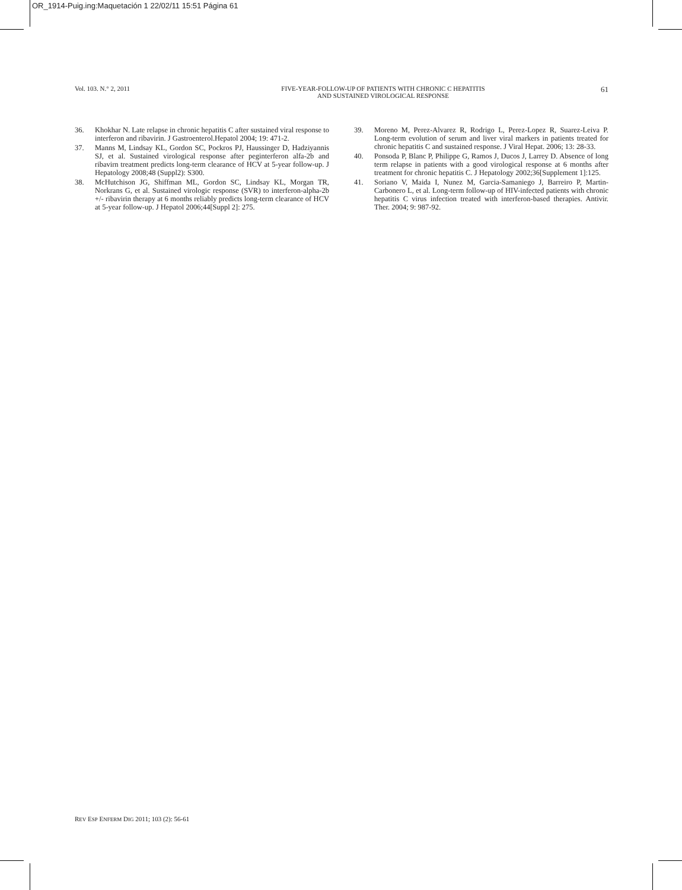OR_1914-Puig.ing:Maquetación 1 22/02/11 15:51 Página 61
Vol. 103. N.° 2, 2011 FIVE-YEAR-FOLLOW-UP OF PATIENTS WITH CHRONIC C HEPATITIS
AND SUSTAINED VIROLOGICAL RESPONSE
61
36. Khokhar N. Late relapse in chronic hepatitis C after sustained viral response to interferon and ribavirin. J Gastroenterol.Hepatol 2004; 19: 471-2.
37. Manns M, Lindsay KL, Gordon SC, Pockros PJ, Haussinger D, Hadziyannis SJ, et al. Sustained virological response after peginterferon alfa-2b and ribavirn treatment predicts long-term clearance of HCV at 5-year follow-up. J Hepatology 2008;48 (Suppl2): S300.
38. McHutchison JG, Shiffman ML, Gordon SC, Lindsay KL, Morgan TR, Norkrans G, et al. Sustained virologic response (SVR) to interferon-alpha-2b +/- ribavirin therapy at 6 months reliably predicts long-term clearance of HCV at 5-year follow-up. J Hepatol 2006;44[Suppl 2]: 275.
39. Moreno M, Perez-Alvarez R, Rodrigo L, Perez-Lopez R, Suarez-Leiva P. Long-term evolution of serum and liver viral markers in patients treated for chronic hepatitis C and sustained response. J Viral Hepat. 2006; 13: 28-33.
40. Ponsoda P, Blanc P, Philippe G, Ramos J, Ducos J, Larrey D. Absence of long term relapse in patients with a good virological response at 6 months after treatment for chronic hepatitis C. J Hepatology 2002;36[Supplement 1]:125.
41. Soriano V, Maida I, Nunez M, Garcia-Samaniego J, Barreiro P, Martin-Carbonero L, et al. Long-term follow-up of HIV-infected patients with chronic hepatitis C virus infection treated with interferon-based therapies. Antivir. Ther. 2004; 9: 987-92.
REV ESP ENFERM DIG 2011; 103 (2): 56-61